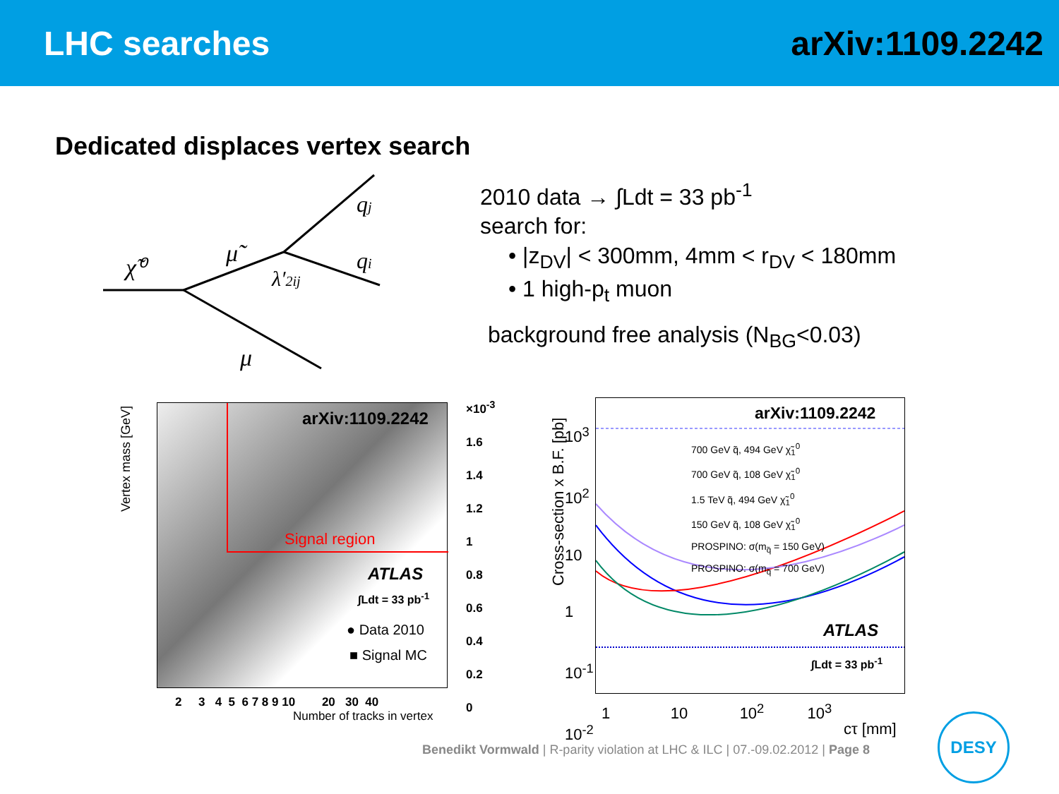LHC searches arXiv:1109.2242
Dedicated displaces vertex search
χ̃⁰
μ̃
λ′2ij
qj
qi
μ
2010 data → ∫Ldt = 33 pb<sup>-1</sup>
search for:
• |z<sub>DV</sub>| < 300mm, 4mm < r<sub>DV</sub> < 180mm
• 1 high-p<sub>t</sub> muon
background free analysis (N<sub>BG</sub><0.03)
arXiv:1109.2242
Signal region
ATLAS
∫Ldt = 33 pb<sup>-1</sup>
● Data 2010
■ Signal MC
Vertex mass [GeV]
×10<sup>-3</sup>
1.6
1.4
1.2
1
0.8
0.6
0.4
0.2
0
2 3 4 5 6 7 8 9 10 20 30 40
Number of tracks in vertex
arXiv:1109.2242
700 GeV q̃, 494 GeV χ̃<sub>1</sub><sup>0</sup>
700 GeV q̃, 108 GeV χ̃<sub>1</sub><sup>0</sup>
1.5 TeV q̃, 494 GeV χ̃<sub>1</sub><sup>0</sup>
150 GeV q̃, 108 GeV χ̃<sub>1</sub><sup>0</sup>
PROSPINO: σ(m<sub>q̃</sub> = 150 GeV)
PROSPINO: σ(m<sub>q̃</sub> = 700 GeV)
ATLAS
∫Ldt = 33 pb<sup>-1</sup>
Cross-section x B.F. [pb]
10<sup>3</sup>
10<sup>2</sup>
10
1
10<sup>-1</sup>
10<sup>-2</sup>
1 10 10<sup>2</sup> 10<sup>3</sup>
cτ [mm]
Benedikt Vormwald | R-parity violation at LHC & ILC | 07.-09.02.2012 | Page 8
DESY